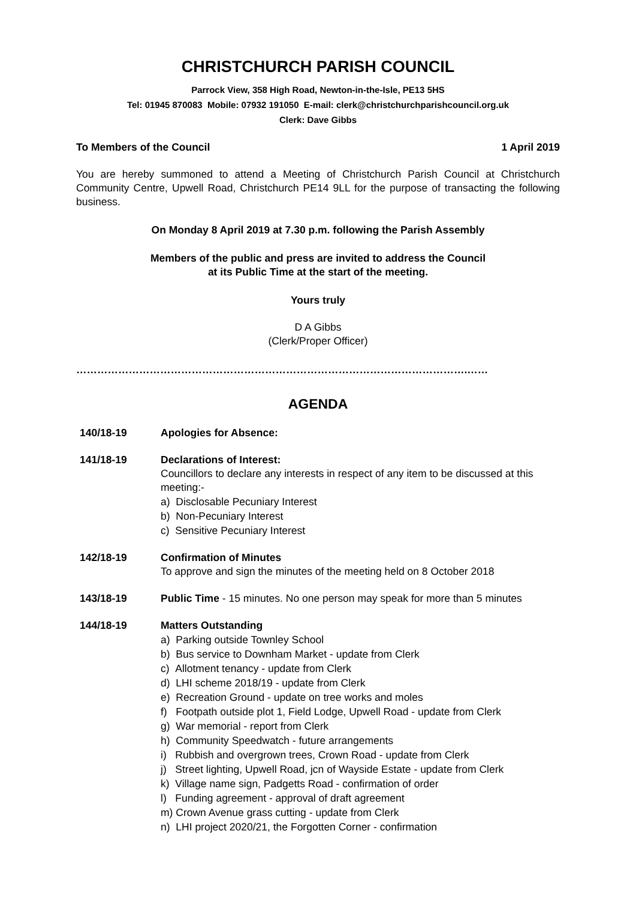CHRISTCHURCH PARISH COUNCIL
Parrock View, 358 High Road, Newton-in-the-Isle, PE13 5HS
Tel: 01945 870083 Mobile: 07932 191050 E-mail: clerk@christchurchparishcouncil.org.uk
Clerk: Dave Gibbs
To Members of the Council 1 April 2019
You are hereby summoned to attend a Meeting of Christchurch Parish Council at Christchurch Community Centre, Upwell Road, Christchurch PE14 9LL for the purpose of transacting the following business.
On Monday 8 April 2019 at 7.30 p.m. following the Parish Assembly
Members of the public and press are invited to address the Council
at its Public Time at the start of the meeting.
Yours truly
D A Gibbs
(Clerk/Proper Officer)
………………………………………………………………………………………………….……
AGENDA
140/18-19 Apologies for Absence:
141/18-19 Declarations of Interest:
Councillors to declare any interests in respect of any item to be discussed at this meeting:-
a) Disclosable Pecuniary Interest
b) Non-Pecuniary Interest
c) Sensitive Pecuniary Interest
142/18-19 Confirmation of Minutes
To approve and sign the minutes of the meeting held on 8 October 2018
143/18-19 Public Time - 15 minutes. No one person may speak for more than 5 minutes
144/18-19 Matters Outstanding
a) Parking outside Townley School
b) Bus service to Downham Market - update from Clerk
c) Allotment tenancy - update from Clerk
d) LHI scheme 2018/19 - update from Clerk
e) Recreation Ground - update on tree works and moles
f) Footpath outside plot 1, Field Lodge, Upwell Road - update from Clerk
g) War memorial - report from Clerk
h) Community Speedwatch - future arrangements
i) Rubbish and overgrown trees, Crown Road - update from Clerk
j) Street lighting, Upwell Road, jcn of Wayside Estate - update from Clerk
k) Village name sign, Padgetts Road - confirmation of order
l) Funding agreement - approval of draft agreement
m) Crown Avenue grass cutting - update from Clerk
n) LHI project 2020/21, the Forgotten Corner - confirmation